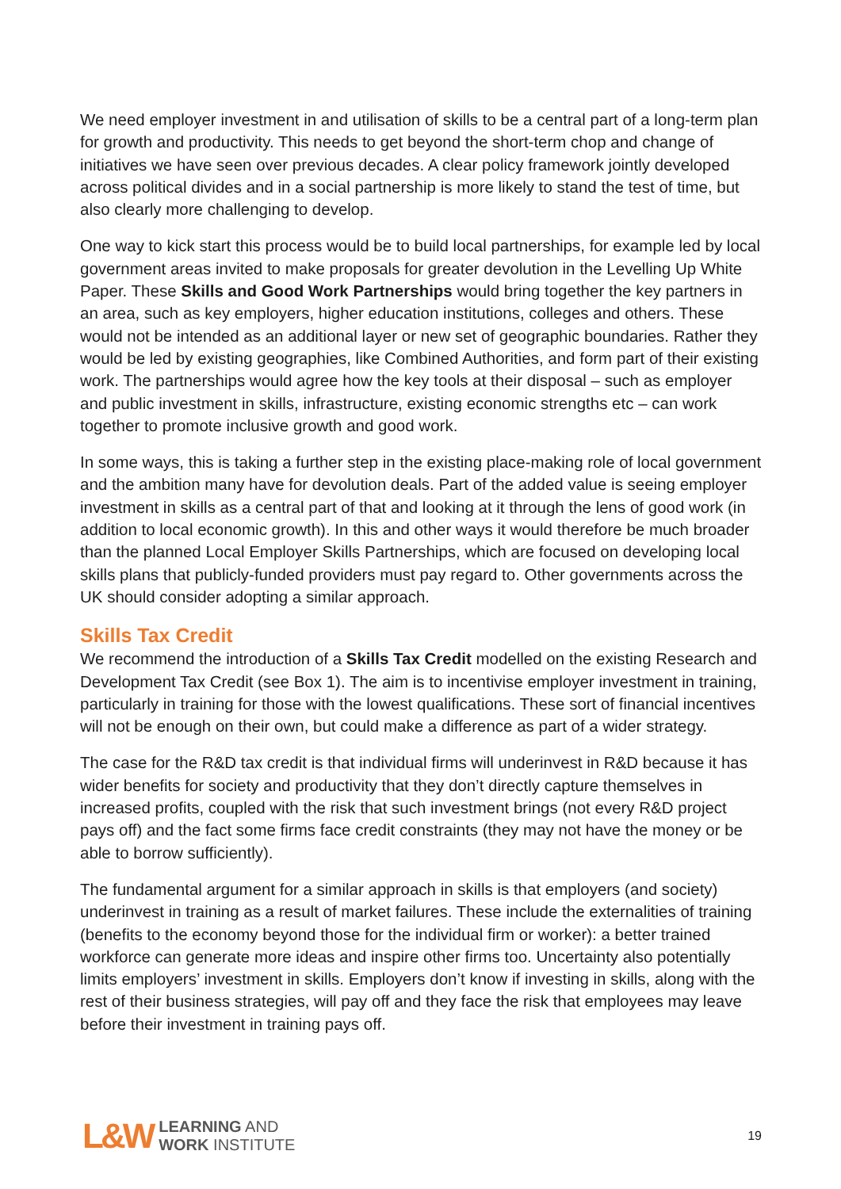We need employer investment in and utilisation of skills to be a central part of a long-term plan for growth and productivity. This needs to get beyond the short-term chop and change of initiatives we have seen over previous decades. A clear policy framework jointly developed across political divides and in a social partnership is more likely to stand the test of time, but also clearly more challenging to develop.
One way to kick start this process would be to build local partnerships, for example led by local government areas invited to make proposals for greater devolution in the Levelling Up White Paper. These Skills and Good Work Partnerships would bring together the key partners in an area, such as key employers, higher education institutions, colleges and others. These would not be intended as an additional layer or new set of geographic boundaries. Rather they would be led by existing geographies, like Combined Authorities, and form part of their existing work. The partnerships would agree how the key tools at their disposal – such as employer and public investment in skills, infrastructure, existing economic strengths etc – can work together to promote inclusive growth and good work.
In some ways, this is taking a further step in the existing place-making role of local government and the ambition many have for devolution deals. Part of the added value is seeing employer investment in skills as a central part of that and looking at it through the lens of good work (in addition to local economic growth). In this and other ways it would therefore be much broader than the planned Local Employer Skills Partnerships, which are focused on developing local skills plans that publicly-funded providers must pay regard to. Other governments across the UK should consider adopting a similar approach.
Skills Tax Credit
We recommend the introduction of a Skills Tax Credit modelled on the existing Research and Development Tax Credit (see Box 1). The aim is to incentivise employer investment in training, particularly in training for those with the lowest qualifications. These sort of financial incentives will not be enough on their own, but could make a difference as part of a wider strategy.
The case for the R&D tax credit is that individual firms will underinvest in R&D because it has wider benefits for society and productivity that they don’t directly capture themselves in increased profits, coupled with the risk that such investment brings (not every R&D project pays off) and the fact some firms face credit constraints (they may not have the money or be able to borrow sufficiently).
The fundamental argument for a similar approach in skills is that employers (and society) underinvest in training as a result of market failures. These include the externalities of training (benefits to the economy beyond those for the individual firm or worker): a better trained workforce can generate more ideas and inspire other firms too. Uncertainty also potentially limits employers’ investment in skills. Employers don’t know if investing in skills, along with the rest of their business strategies, will pay off and they face the risk that employees may leave before their investment in training pays off.
L&W
LEARNING AND
WORK INSTITUTE
19